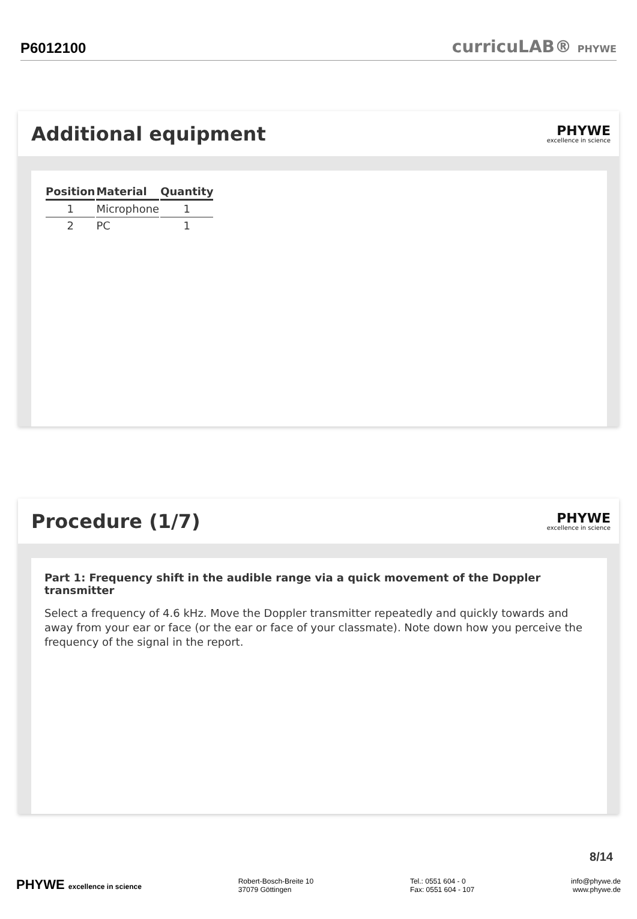P6012100
curricuLAB® PHYWE
Additional equipment
PHYWE
excellence in science
| Position | Material | Quantity |
| --- | --- | --- |
| 1 | Microphone | 1 |
| 2 | PC | 1 |
Procedure (1/7)
PHYWE
excellence in science
Part 1: Frequency shift in the audible range via a quick movement of the Doppler transmitter
Select a frequency of 4.6 kHz. Move the Doppler transmitter repeatedly and quickly towards and away from your ear or face (or the ear or face of your classmate). Note down how you perceive the frequency of the signal in the report.
8/14
PHYWE excellence in science Robert-Bosch-Breite 10
37079 Göttingen
Tel.: 0551 604 - 0
Fax: 0551 604 - 107
info@phywe.de
www.phywe.de